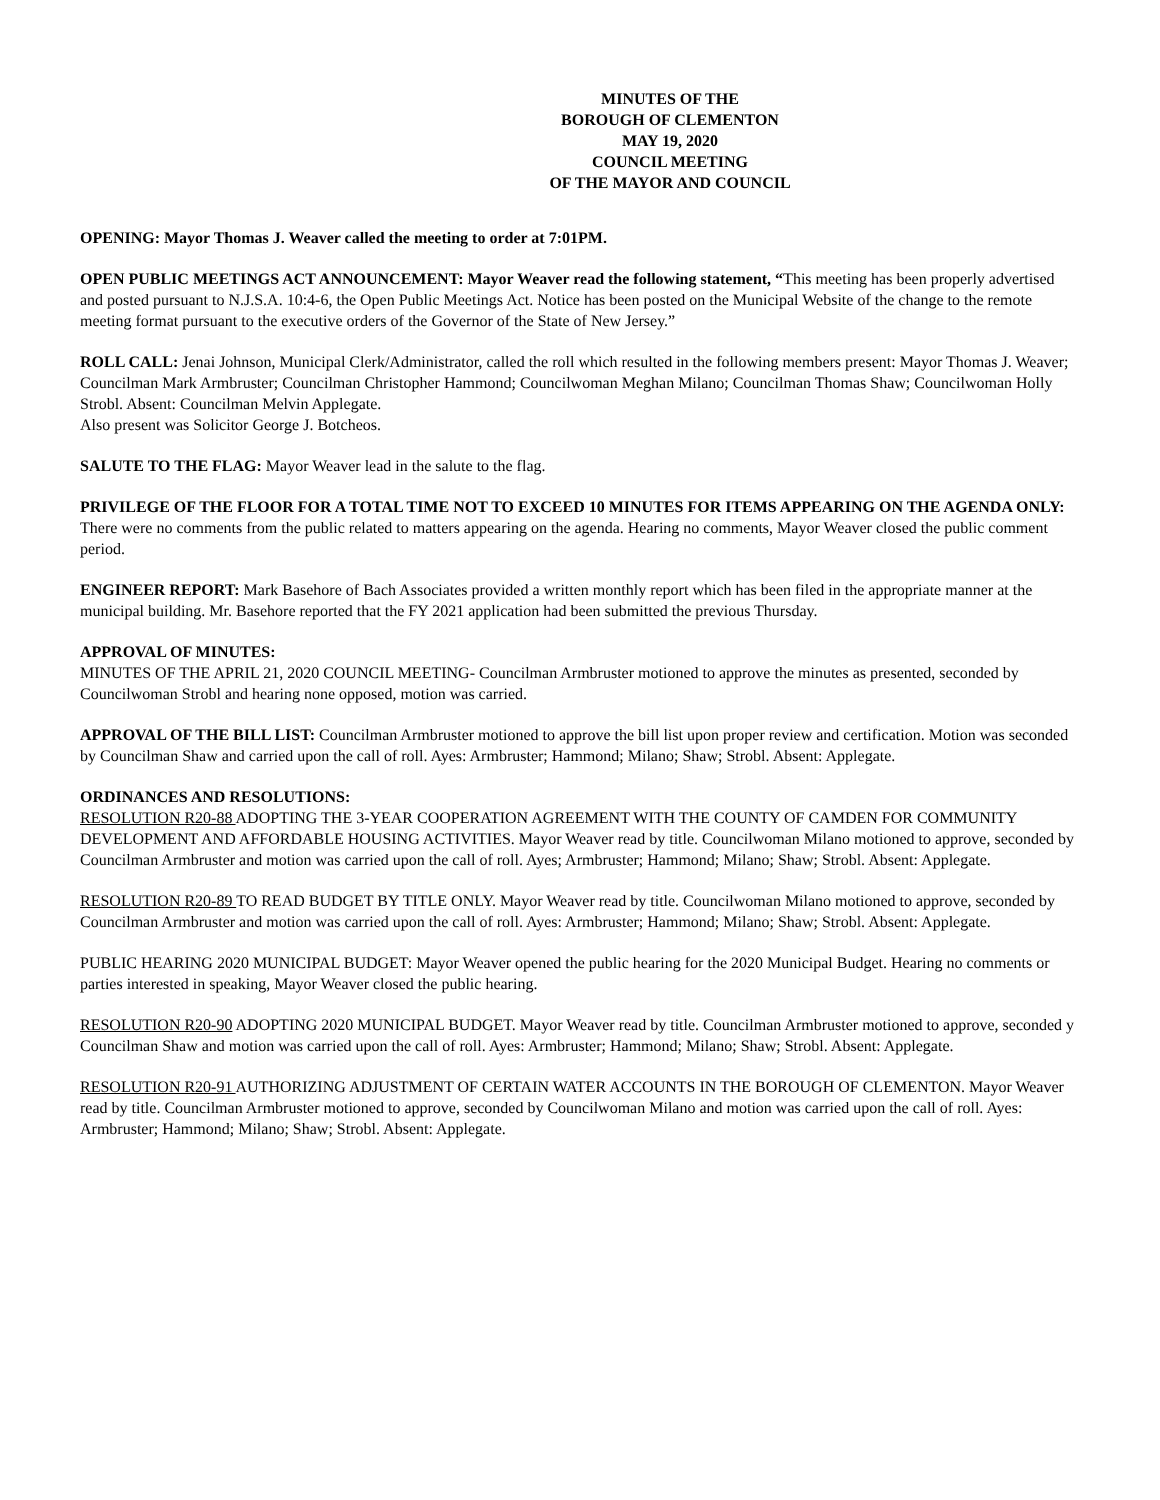MINUTES OF THE
BOROUGH OF CLEMENTON
MAY 19, 2020
COUNCIL MEETING
OF THE MAYOR AND COUNCIL
OPENING: Mayor Thomas J. Weaver called the meeting to order at 7:01PM.
OPEN PUBLIC MEETINGS ACT ANNOUNCEMENT: Mayor Weaver read the following statement, “This meeting has been properly advertised and posted pursuant to N.J.S.A. 10:4-6, the Open Public Meetings Act. Notice has been posted on the Municipal Website of the change to the remote meeting format pursuant to the executive orders of the Governor of the State of New Jersey.”
ROLL CALL: Jenai Johnson, Municipal Clerk/Administrator, called the roll which resulted in the following members present: Mayor Thomas J. Weaver; Councilman Mark Armbruster; Councilman Christopher Hammond; Councilwoman Meghan Milano; Councilman Thomas Shaw; Councilwoman Holly Strobl. Absent: Councilman Melvin Applegate.
Also present was Solicitor George J. Botcheos.
SALUTE TO THE FLAG: Mayor Weaver lead in the salute to the flag.
PRIVILEGE OF THE FLOOR FOR A TOTAL TIME NOT TO EXCEED 10 MINUTES FOR ITEMS APPEARING ON THE AGENDA ONLY: There were no comments from the public related to matters appearing on the agenda. Hearing no comments, Mayor Weaver closed the public comment period.
ENGINEER REPORT: Mark Basehore of Bach Associates provided a written monthly report which has been filed in the appropriate manner at the municipal building. Mr. Basehore reported that the FY 2021 application had been submitted the previous Thursday.
APPROVAL OF MINUTES:
MINUTES OF THE APRIL 21, 2020 COUNCIL MEETING- Councilman Armbruster motioned to approve the minutes as presented, seconded by Councilwoman Strobl and hearing none opposed, motion was carried.
APPROVAL OF THE BILL LIST: Councilman Armbruster motioned to approve the bill list upon proper review and certification. Motion was seconded by Councilman Shaw and carried upon the call of roll. Ayes: Armbruster; Hammond; Milano; Shaw; Strobl. Absent: Applegate.
ORDINANCES AND RESOLUTIONS:
RESOLUTION R20-88 ADOPTING THE 3-YEAR COOPERATION AGREEMENT WITH THE COUNTY OF CAMDEN FOR COMMUNITY DEVELOPMENT AND AFFORDABLE HOUSING ACTIVITIES. Mayor Weaver read by title. Councilwoman Milano motioned to approve, seconded by Councilman Armbruster and motion was carried upon the call of roll. Ayes; Armbruster; Hammond; Milano; Shaw; Strobl. Absent: Applegate.
RESOLUTION R20-89 TO READ BUDGET BY TITLE ONLY. Mayor Weaver read by title. Councilwoman Milano motioned to approve, seconded by Councilman Armbruster and motion was carried upon the call of roll. Ayes: Armbruster; Hammond; Milano; Shaw; Strobl. Absent: Applegate.
PUBLIC HEARING 2020 MUNICIPAL BUDGET: Mayor Weaver opened the public hearing for the 2020 Municipal Budget. Hearing no comments or parties interested in speaking, Mayor Weaver closed the public hearing.
RESOLUTION R20-90 ADOPTING 2020 MUNICIPAL BUDGET. Mayor Weaver read by title. Councilman Armbruster motioned to approve, seconded y Councilman Shaw and motion was carried upon the call of roll. Ayes: Armbruster; Hammond; Milano; Shaw; Strobl. Absent: Applegate.
RESOLUTION R20-91 AUTHORIZING ADJUSTMENT OF CERTAIN WATER ACCOUNTS IN THE BOROUGH OF CLEMENTON. Mayor Weaver read by title. Councilman Armbruster motioned to approve, seconded by Councilwoman Milano and motion was carried upon the call of roll. Ayes: Armbruster; Hammond; Milano; Shaw; Strobl. Absent: Applegate.